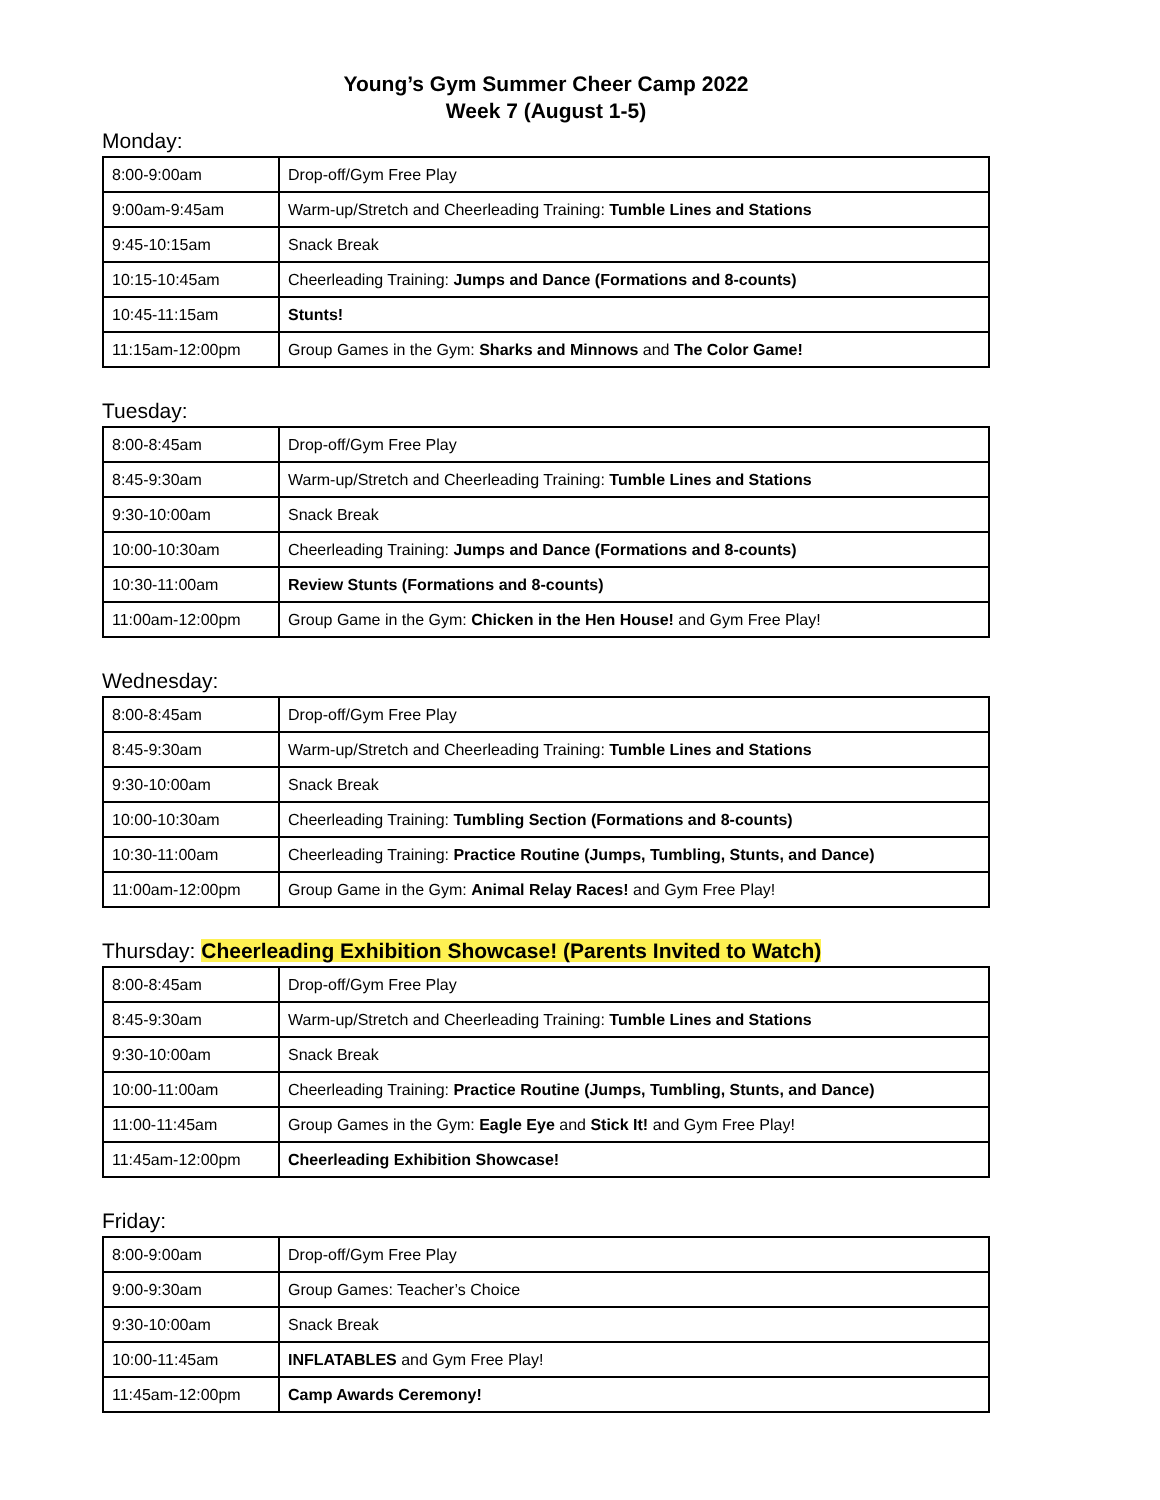Young’s Gym Summer Cheer Camp 2022
Week 7 (August 1-5)
Monday:
| 8:00-9:00am | Drop-off/Gym Free Play |
| 9:00am-9:45am | Warm-up/Stretch and Cheerleading Training: Tumble Lines and Stations |
| 9:45-10:15am | Snack Break |
| 10:15-10:45am | Cheerleading Training: Jumps and Dance (Formations and 8-counts) |
| 10:45-11:15am | Stunts! |
| 11:15am-12:00pm | Group Games in the Gym: Sharks and Minnows and The Color Game! |
Tuesday:
| 8:00-8:45am | Drop-off/Gym Free Play |
| 8:45-9:30am | Warm-up/Stretch and Cheerleading Training: Tumble Lines and Stations |
| 9:30-10:00am | Snack Break |
| 10:00-10:30am | Cheerleading Training: Jumps and Dance (Formations and 8-counts) |
| 10:30-11:00am | Review Stunts (Formations and 8-counts) |
| 11:00am-12:00pm | Group Game in the Gym: Chicken in the Hen House! and Gym Free Play! |
Wednesday:
| 8:00-8:45am | Drop-off/Gym Free Play |
| 8:45-9:30am | Warm-up/Stretch and Cheerleading Training: Tumble Lines and Stations |
| 9:30-10:00am | Snack Break |
| 10:00-10:30am | Cheerleading Training: Tumbling Section (Formations and 8-counts) |
| 10:30-11:00am | Cheerleading Training: Practice Routine (Jumps, Tumbling, Stunts, and Dance) |
| 11:00am-12:00pm | Group Game in the Gym: Animal Relay Races! and Gym Free Play! |
Thursday: Cheerleading Exhibition Showcase! (Parents Invited to Watch)
| 8:00-8:45am | Drop-off/Gym Free Play |
| 8:45-9:30am | Warm-up/Stretch and Cheerleading Training: Tumble Lines and Stations |
| 9:30-10:00am | Snack Break |
| 10:00-11:00am | Cheerleading Training: Practice Routine (Jumps, Tumbling, Stunts, and Dance) |
| 11:00-11:45am | Group Games in the Gym: Eagle Eye and Stick It! and Gym Free Play! |
| 11:45am-12:00pm | Cheerleading Exhibition Showcase! |
Friday:
| 8:00-9:00am | Drop-off/Gym Free Play |
| 9:00-9:30am | Group Games: Teacher’s Choice |
| 9:30-10:00am | Snack Break |
| 10:00-11:45am | INFLATABLES and Gym Free Play! |
| 11:45am-12:00pm | Camp Awards Ceremony! |